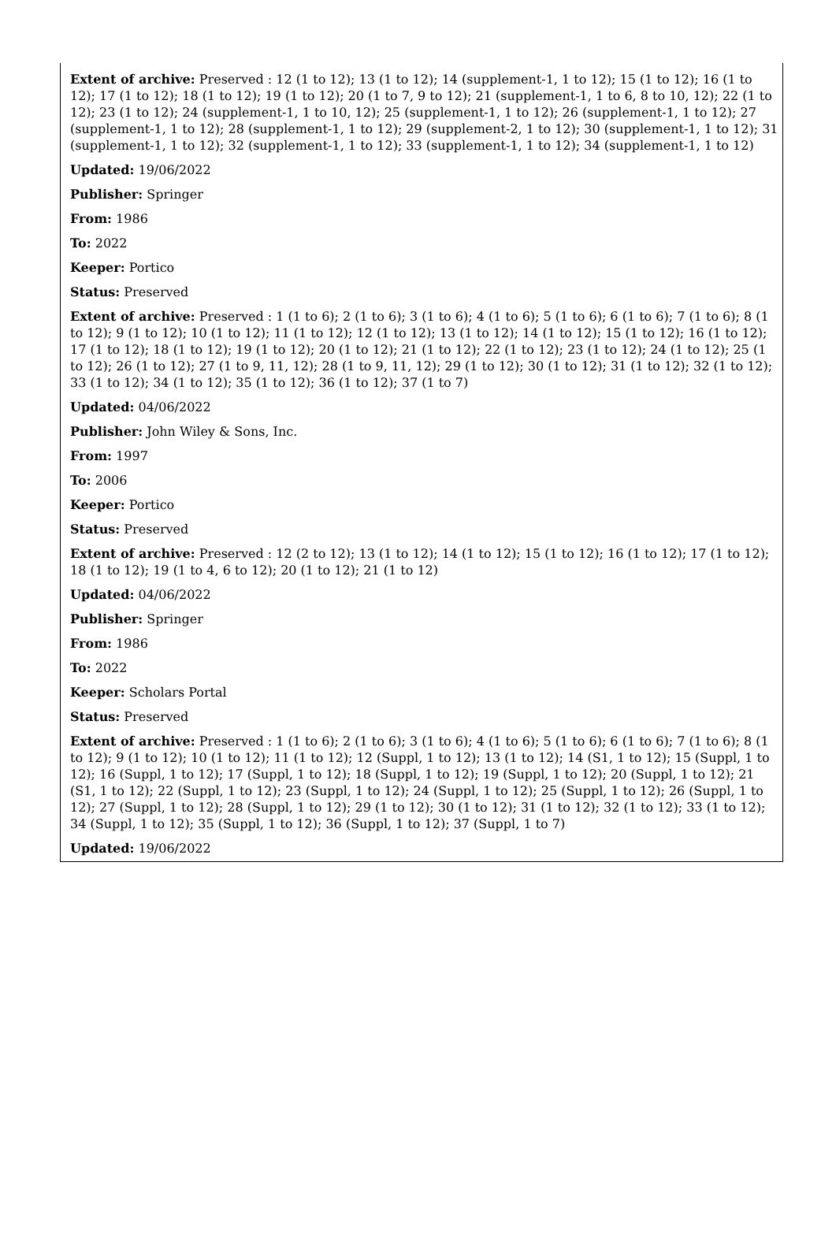Extent of archive: Preserved : 12 (1 to 12); 13 (1 to 12); 14 (supplement-1, 1 to 12); 15 (1 to 12); 16 (1 to 12); 17 (1 to 12); 18 (1 to 12); 19 (1 to 12); 20 (1 to 7, 9 to 12); 21 (supplement-1, 1 to 6, 8 to 10, 12); 22 (1 to 12); 23 (1 to 12); 24 (supplement-1, 1 to 10, 12); 25 (supplement-1, 1 to 12); 26 (supplement-1, 1 to 12); 27 (supplement-1, 1 to 12); 28 (supplement-1, 1 to 12); 29 (supplement-2, 1 to 12); 30 (supplement-1, 1 to 12); 31 (supplement-1, 1 to 12); 32 (supplement-1, 1 to 12); 33 (supplement-1, 1 to 12); 34 (supplement-1, 1 to 12)
Updated: 19/06/2022
Publisher: Springer
From: 1986
To: 2022
Keeper: Portico
Status: Preserved
Extent of archive: Preserved : 1 (1 to 6); 2 (1 to 6); 3 (1 to 6); 4 (1 to 6); 5 (1 to 6); 6 (1 to 6); 7 (1 to 6); 8 (1 to 12); 9 (1 to 12); 10 (1 to 12); 11 (1 to 12); 12 (1 to 12); 13 (1 to 12); 14 (1 to 12); 15 (1 to 12); 16 (1 to 12); 17 (1 to 12); 18 (1 to 12); 19 (1 to 12); 20 (1 to 12); 21 (1 to 12); 22 (1 to 12); 23 (1 to 12); 24 (1 to 12); 25 (1 to 12); 26 (1 to 12); 27 (1 to 9, 11, 12); 28 (1 to 9, 11, 12); 29 (1 to 12); 30 (1 to 12); 31 (1 to 12); 32 (1 to 12); 33 (1 to 12); 34 (1 to 12); 35 (1 to 12); 36 (1 to 12); 37 (1 to 7)
Updated: 04/06/2022
Publisher: John Wiley & Sons, Inc.
From: 1997
To: 2006
Keeper: Portico
Status: Preserved
Extent of archive: Preserved : 12 (2 to 12); 13 (1 to 12); 14 (1 to 12); 15 (1 to 12); 16 (1 to 12); 17 (1 to 12); 18 (1 to 12); 19 (1 to 4, 6 to 12); 20 (1 to 12); 21 (1 to 12)
Updated: 04/06/2022
Publisher: Springer
From: 1986
To: 2022
Keeper: Scholars Portal
Status: Preserved
Extent of archive: Preserved : 1 (1 to 6); 2 (1 to 6); 3 (1 to 6); 4 (1 to 6); 5 (1 to 6); 6 (1 to 6); 7 (1 to 6); 8 (1 to 12); 9 (1 to 12); 10 (1 to 12); 11 (1 to 12); 12 (Suppl, 1 to 12); 13 (1 to 12); 14 (S1, 1 to 12); 15 (Suppl, 1 to 12); 16 (Suppl, 1 to 12); 17 (Suppl, 1 to 12); 18 (Suppl, 1 to 12); 19 (Suppl, 1 to 12); 20 (Suppl, 1 to 12); 21 (S1, 1 to 12); 22 (Suppl, 1 to 12); 23 (Suppl, 1 to 12); 24 (Suppl, 1 to 12); 25 (Suppl, 1 to 12); 26 (Suppl, 1 to 12); 27 (Suppl, 1 to 12); 28 (Suppl, 1 to 12); 29 (1 to 12); 30 (1 to 12); 31 (1 to 12); 32 (1 to 12); 33 (1 to 12); 34 (Suppl, 1 to 12); 35 (Suppl, 1 to 12); 36 (Suppl, 1 to 12); 37 (Suppl, 1 to 7)
Updated: 19/06/2022